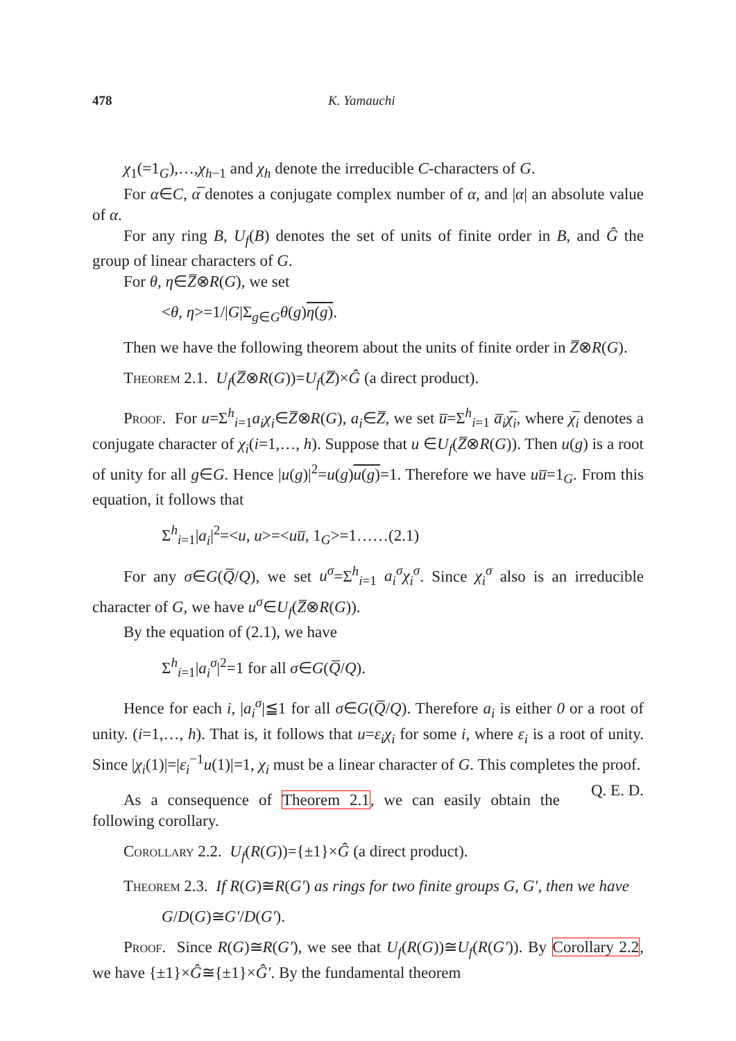478 K. Yamauchi
χ<sub>1</sub>(=1<sub>G</sub>),…,χ<sub>h−1</sub> and χ<sub>h</sub> denote the irreducible C-characters of G.
For α∈C, α̅ denotes a conjugate complex number of α, and |α| an absolute value of α.
For any ring B, U<sub>f</sub>(B) denotes the set of units of finite order in B, and Ĝ the group of linear characters of G.
For θ, η∈Z̅⊗R(G), we set
<θ, η>=1/|G|Σ<sub>g∈G</sub>θ(g)η(g).
Then we have the following theorem about the units of finite order in Z̅⊗R(G).
Theorem 2.1. U<sub>f</sub>(Z̅⊗R(G))=U<sub>f</sub>(Z̅)×Ĝ (a direct product).
Proof. For u=Σ<sup>h</sup><sub>i=1</sub>a<sub>i</sub>χ<sub>i</sub>∈Z̅⊗R(G), a<sub>i</sub>∈Z̅, we set u̅=Σ<sup>h</sup><sub>i=1</sub> a̅<sub>i</sub>χ̅<sub>i</sub>, where χ̅<sub>i</sub> denotes a conjugate character of χ<sub>i</sub>(i=1,…, h). Suppose that u ∈U<sub>f</sub>(Z̅⊗R(G)). Then u(g) is a root of unity for all g∈G. Hence |u(g)|<sup>2</sup>=u(g)u(g)=1. Therefore we have uu̅=1<sub>G</sub>. From this equation, it follows that
Σ<sup>h</sup><sub>i=1</sub>|a<sub>i</sub>|<sup>2</sup>=<u, u>=<uu̅, 1<sub>G</sub>>=1……(2.1)
For any σ∈G(Q̅/Q), we set u<sup>σ</sup>=Σ<sup>h</sup><sub>i=1</sub> a<sub>i</sub><sup>σ</sup>χ<sub>i</sub><sup>σ</sup>. Since χ<sub>i</sub><sup>σ</sup> also is an irreducible character of G, we have u<sup>σ</sup>∈U<sub>f</sub>(Z̅⊗R(G)).
By the equation of (2.1), we have
Σ<sup>h</sup><sub>i=1</sub>|a<sub>i</sub><sup>σ</sup>|<sup>2</sup>=1 for all σ∈G(Q̅/Q).
Hence for each i, |a<sub>i</sub><sup>σ</sup>|≦1 for all σ∈G(Q̅/Q). Therefore a<sub>i</sub> is either 0 or a root of unity. (i=1,…, h). That is, it follows that u=ε<sub>i</sub>χ<sub>i</sub> for some i, where ε<sub>i</sub> is a root of unity. Since |χ<sub>i</sub>(1)|=|ε<sub>i</sub><sup>−1</sup>u(1)|=1, χ<sub>i</sub> must be a linear character of G. This completes the proof. Q. E. D.
As a consequence of Theorem 2.1, we can easily obtain the following corollary.
Corollary 2.2. U<sub>f</sub>(R(G))={±1}×Ĝ (a direct product).
Theorem 2.3. If R(G)≅R(G′) as rings for two finite groups G, G′, then we have
G/D(G)≅G′/D(G′).
Proof. Since R(G)≅R(G′), we see that U<sub>f</sub>(R(G))≅U<sub>f</sub>(R(G′)). By Corollary 2.2, we have {±1}×Ĝ≅{±1}×Ĝ′. By the fundamental theorem